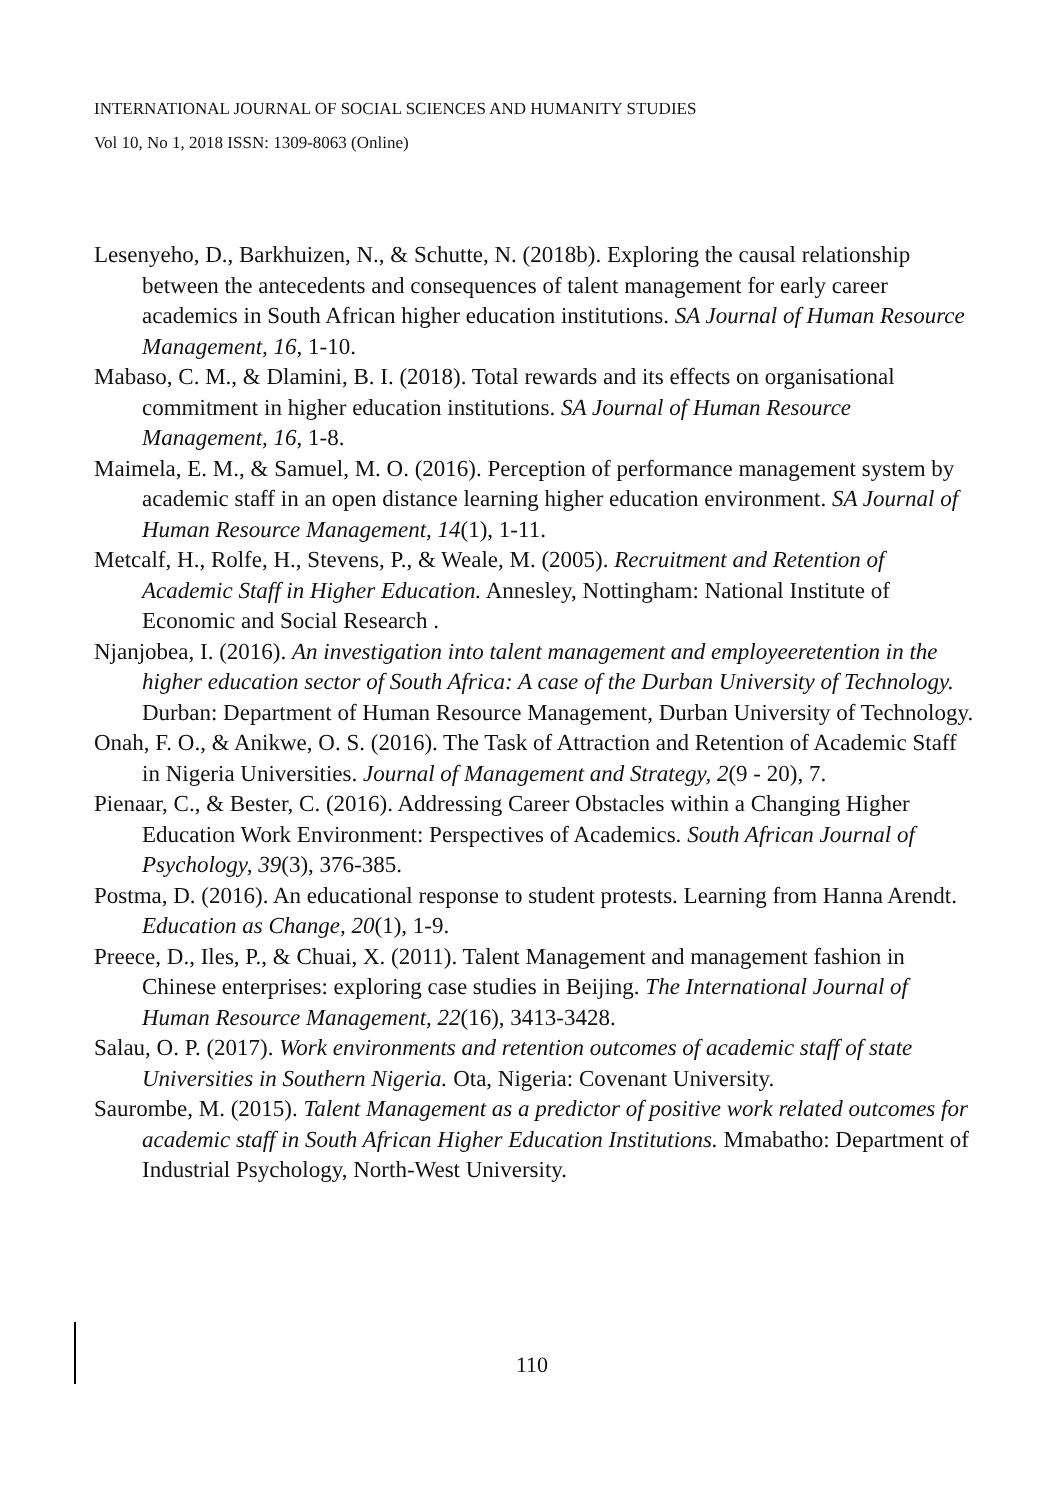INTERNATIONAL JOURNAL OF SOCIAL SCIENCES AND HUMANITY STUDIES
Vol 10, No 1, 2018 ISSN: 1309-8063 (Online)
Lesenyeho, D., Barkhuizen, N., & Schutte, N. (2018b). Exploring the causal relationship between the antecedents and consequences of talent management for early career academics in South African higher education institutions. SA Journal of Human Resource Management, 16, 1-10.
Mabaso, C. M., & Dlamini, B. I. (2018). Total rewards and its effects on organisational commitment in higher education institutions. SA Journal of Human Resource Management, 16, 1-8.
Maimela, E. M., & Samuel, M. O. (2016). Perception of performance management system by academic staff in an open distance learning higher education environment. SA Journal of Human Resource Management, 14(1), 1-11.
Metcalf, H., Rolfe, H., Stevens, P., & Weale, M. (2005). Recruitment and Retention of Academic Staff in Higher Education. Annesley, Nottingham: National Institute of Economic and Social Research .
Njanjobea, I. (2016). An investigation into talent management and employeeretention in the higher education sector of South Africa: A case of the Durban University of Technology. Durban: Department of Human Resource Management, Durban University of Technology.
Onah, F. O., & Anikwe, O. S. (2016). The Task of Attraction and Retention of Academic Staff in Nigeria Universities. Journal of Management and Strategy, 2(9 - 20), 7.
Pienaar, C., & Bester, C. (2016). Addressing Career Obstacles within a Changing Higher Education Work Environment: Perspectives of Academics. South African Journal of Psychology, 39(3), 376-385.
Postma, D. (2016). An educational response to student protests. Learning from Hanna Arendt. Education as Change, 20(1), 1-9.
Preece, D., Iles, P., & Chuai, X. (2011). Talent Management and management fashion in Chinese enterprises: exploring case studies in Beijing. The International Journal of Human Resource Management, 22(16), 3413-3428.
Salau, O. P. (2017). Work environments and retention outcomes of academic staff of state Universities in Southern Nigeria. Ota, Nigeria: Covenant University.
Saurombe, M. (2015). Talent Management as a predictor of positive work related outcomes for academic staff in South African Higher Education Institutions. Mmabatho: Department of Industrial Psychology, North-West University.
110